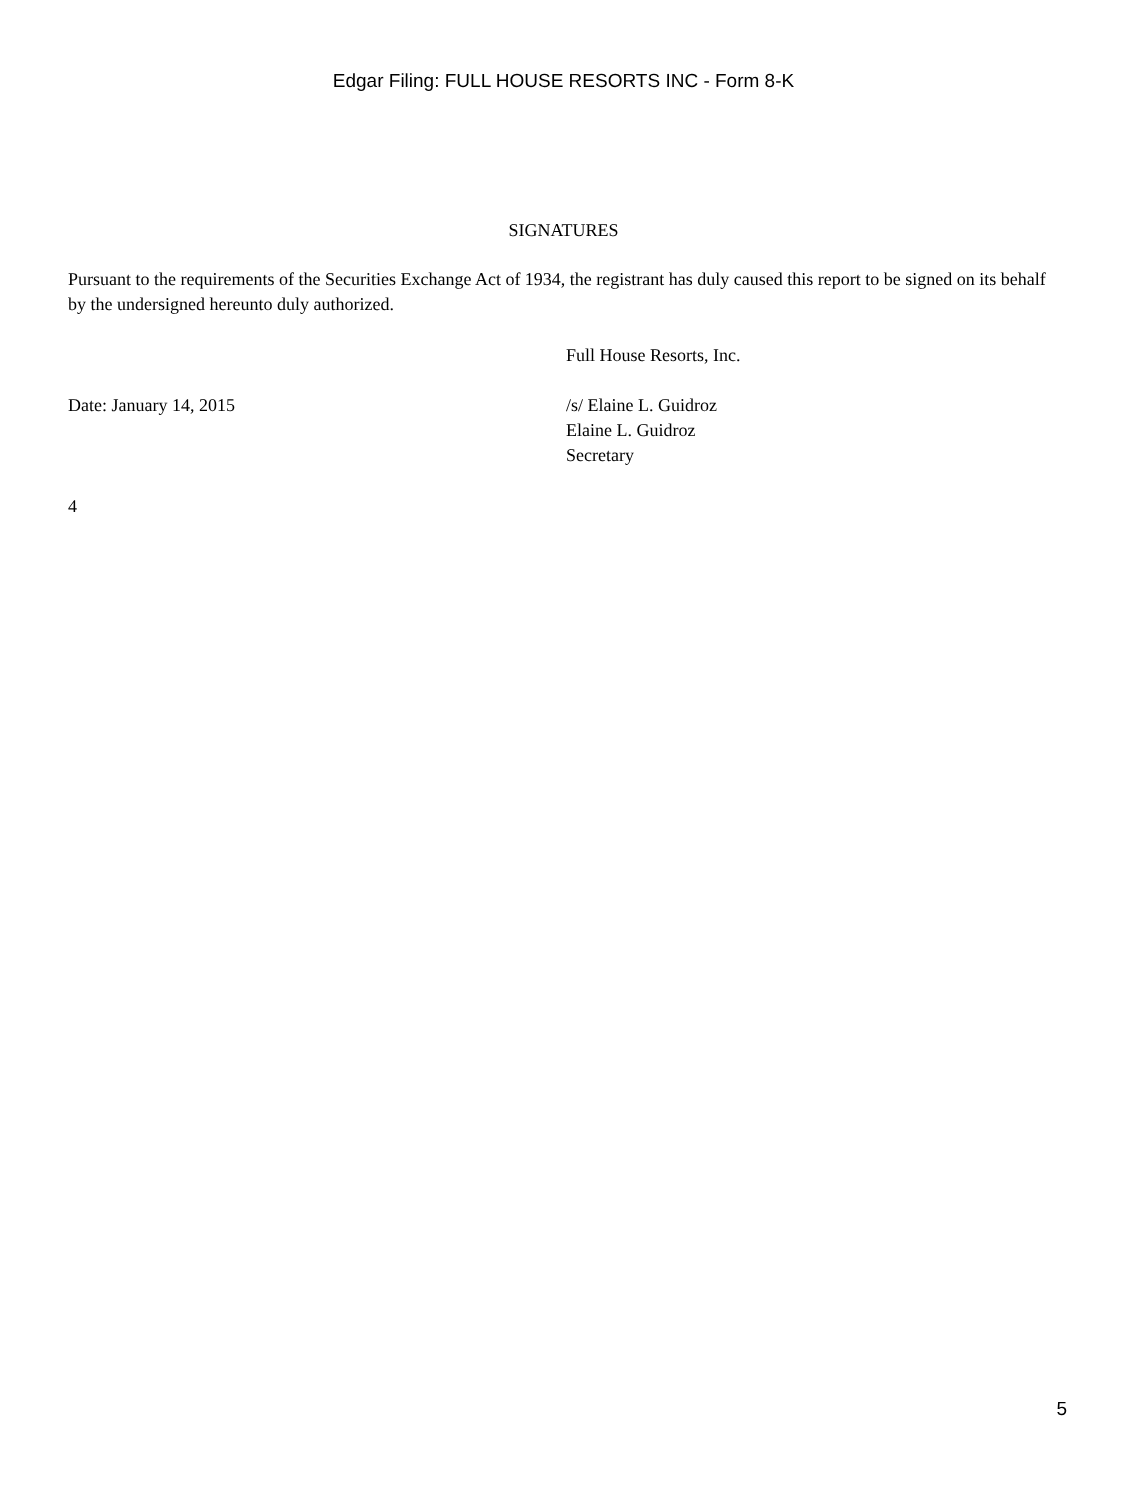Edgar Filing: FULL HOUSE RESORTS INC - Form 8-K
SIGNATURES
Pursuant to the requirements of the Securities Exchange Act of 1934, the registrant has duly caused this report to be signed on its behalf by the undersigned hereunto duly authorized.
Full House Resorts, Inc.
Date: January 14, 2015 /s/ Elaine L. Guidroz
Elaine L. Guidroz
Secretary
4
5